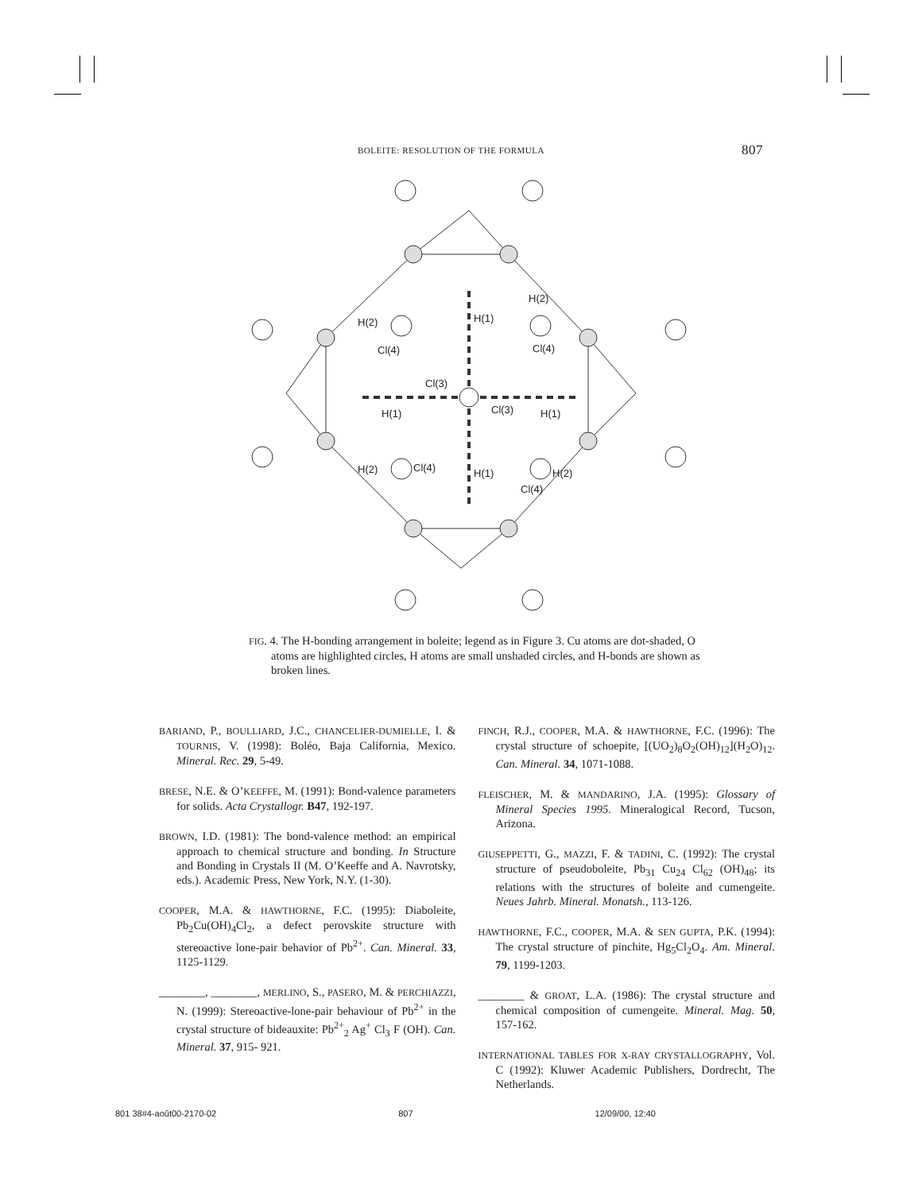BOLEITE: RESOLUTION OF THE FORMULA 807
H(1)
H(1)
H(1)
H(1)
Cl(3)
Cl(3)
H(2)
H(2)
H(2)
H(2)
Cl(4)
Cl(4)
Cl(4)
Cl(4)
FIG. 4. The H-bonding arrangement in boleite; legend as in Figure 3. Cu atoms are dot-shaded, O atoms are highlighted circles, H atoms are small unshaded circles, and H-bonds are shown as broken lines.
BARIAND, P., BOULLIARD, J.C., CHANCELIER-DUMIELLE, I. & TOURNIS, V. (1998): Boléo, Baja California, Mexico. Mineral. Rec. 29, 5-49.
BRESE, N.E. & O’KEEFFE, M. (1991): Bond-valence parameters for solids. Acta Crystallogr. B47, 192-197.
BROWN, I.D. (1981): The bond-valence method: an empirical approach to chemical structure and bonding. In Structure and Bonding in Crystals II (M. O’Keeffe and A. Navrotsky, eds.). Academic Press, New York, N.Y. (1-30).
COOPER, M.A. & HAWTHORNE, F.C. (1995): Diaboleite, Pb<sub>2</sub>Cu(OH)<sub>4</sub>Cl<sub>2</sub>, a defect perovskite structure with stereoactive lone-pair behavior of Pb<sup>2+</sup>. Can. Mineral. 33, 1125-1129.
________, ________, MERLINO, S., PASERO, M. & PERCHIAZZI, N. (1999): Stereoactive-lone-pair behaviour of Pb<sup>2+</sup> in the crystal structure of bideauxite: Pb<sup>2+</sup><sub>2</sub> Ag<sup>+</sup> Cl<sub>3</sub> F (OH). Can. Mineral. 37, 915- 921.
FINCH, R.J., COOPER, M.A. & HAWTHORNE, F.C. (1996): The crystal structure of schoepite, [(UO<sub>2</sub>)<sub>8</sub>O<sub>2</sub>(OH)<sub>12</sub>](H<sub>2</sub>O)<sub>12</sub>. Can. Mineral. 34, 1071-1088.
FLEISCHER, M. & MANDARINO, J.A. (1995): Glossary of Mineral Species 1995. Mineralogical Record, Tucson, Arizona.
GIUSEPPETTI, G., MAZZI, F. & TADINI, C. (1992): The crystal structure of pseudoboleite, Pb<sub>31</sub> Cu<sub>24</sub> Cl<sub>62</sub> (OH)<sub>48</sub>; its relations with the structures of boleite and cumengeite. Neues Jahrb. Mineral. Monatsh., 113-126.
HAWTHORNE, F.C., COOPER, M.A. & SEN GUPTA, P.K. (1994): The crystal structure of pinchite, Hg<sub>5</sub>Cl<sub>2</sub>O<sub>4</sub>. Am. Mineral. 79, 1199-1203.
________ & GROAT, L.A. (1986): The crystal structure and chemical composition of cumengeite. Mineral. Mag. 50, 157-162.
INTERNATIONAL TABLES FOR X-RAY CRYSTALLOGRAPHY, Vol. C (1992): Kluwer Academic Publishers, Dordrecht, The Netherlands.
801 38#4-août00-2170-02 807 12/09/00, 12:40